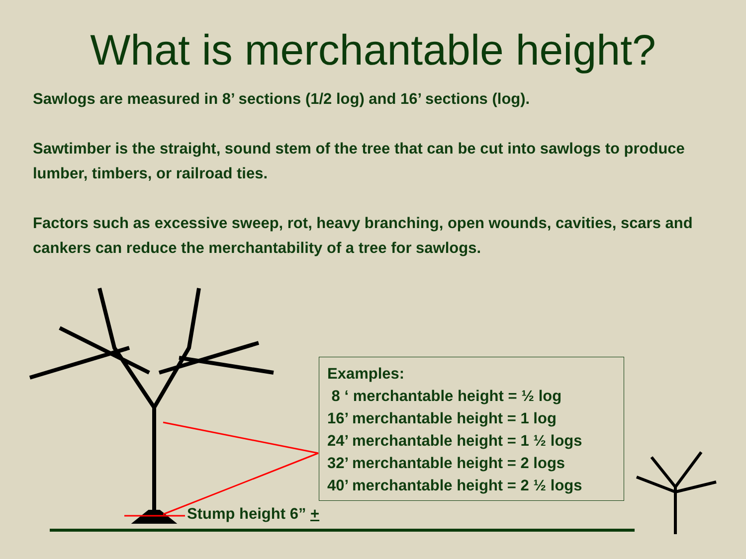What is merchantable height?
Sawlogs are measured in 8’ sections (1/2 log) and 16’ sections (log).
Sawtimber is the straight, sound stem of the tree that can be cut into sawlogs to produce lumber, timbers, or railroad ties.
Factors such as excessive sweep, rot, heavy branching, open wounds, cavities, scars and cankers can reduce the merchantability of a tree for sawlogs.
Examples:
8 ‘ merchantable height = ½ log
16’ merchantable height = 1 log
24’ merchantable height = 1 ½ logs
32’ merchantable height = 2 logs
40’ merchantable height = 2 ½ logs
Stump height 6” +